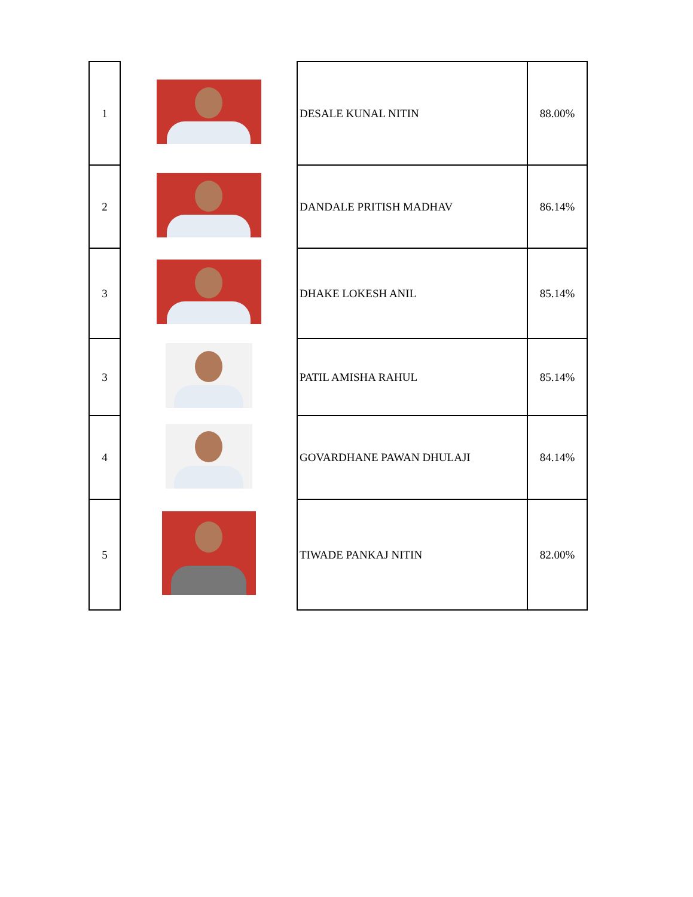| 1 | | DESALE KUNAL NITIN | 88.00% |
| 2 | | DANDALE PRITISH MADHAV | 86.14% |
| 3 | | DHAKE LOKESH ANIL | 85.14% |
| 3 | | PATIL AMISHA RAHUL | 85.14% |
| 4 | | GOVARDHANE PAWAN DHULAJI | 84.14% |
| 5 | | TIWADE PANKAJ NITIN | 82.00% |